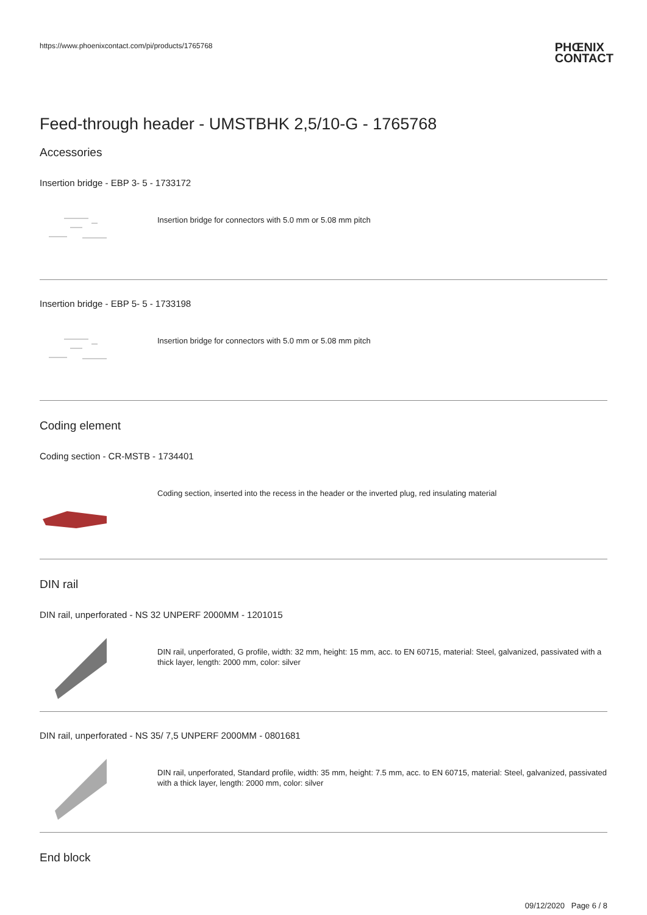https://www.phoenixcontact.com/pi/products/1765768
PHŒNIX
CONTACT
Feed-through header - UMSTBHK 2,5/10-G - 1765768
Accessories
Insertion bridge - EBP 3- 5 - 1733172
Insertion bridge for connectors with 5.0 mm or 5.08 mm pitch
Insertion bridge - EBP 5- 5 - 1733198
Insertion bridge for connectors with 5.0 mm or 5.08 mm pitch
Coding element
Coding section - CR-MSTB - 1734401
Coding section, inserted into the recess in the header or the inverted plug, red insulating material
DIN rail
DIN rail, unperforated - NS 32 UNPERF 2000MM - 1201015
DIN rail, unperforated, G profile, width: 32 mm, height: 15 mm, acc. to EN 60715, material: Steel, galvanized, passivated with a thick layer, length: 2000 mm, color: silver
DIN rail, unperforated - NS 35/ 7,5 UNPERF 2000MM - 0801681
DIN rail, unperforated, Standard profile, width: 35 mm, height: 7.5 mm, acc. to EN 60715, material: Steel, galvanized, passivated with a thick layer, length: 2000 mm, color: silver
End block
09/12/2020 Page 6 / 8